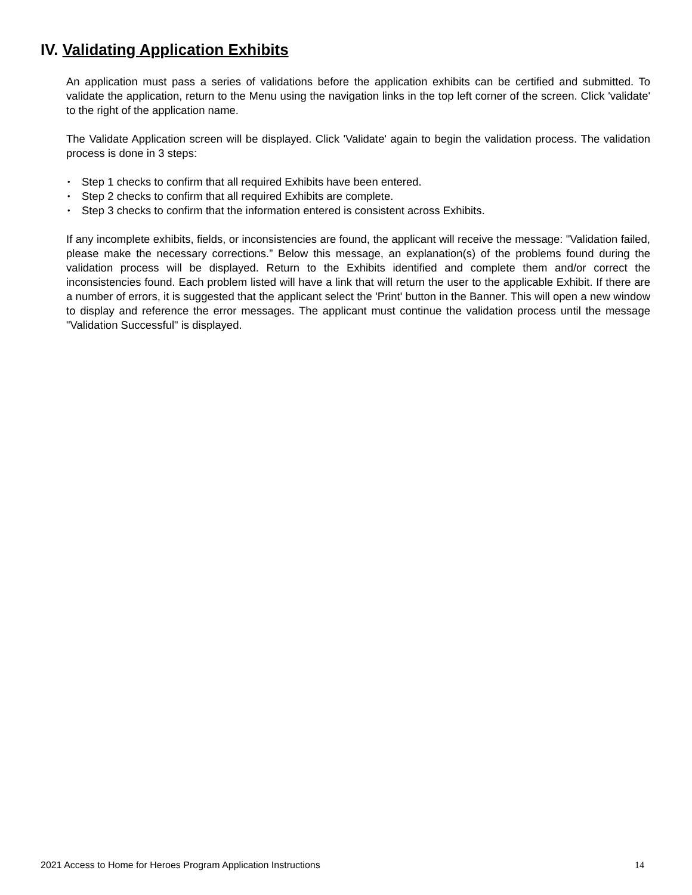IV. Validating Application Exhibits
An application must pass a series of validations before the application exhibits can be certified and submitted. To validate the application, return to the Menu using the navigation links in the top left corner of the screen. Click 'validate' to the right of the application name.
The Validate Application screen will be displayed. Click 'Validate' again to begin the validation process. The validation process is done in 3 steps:
• Step 1 checks to confirm that all required Exhibits have been entered.
• Step 2 checks to confirm that all required Exhibits are complete.
• Step 3 checks to confirm that the information entered is consistent across Exhibits.
If any incomplete exhibits, fields, or inconsistencies are found, the applicant will receive the message: "Validation failed, please make the necessary corrections.” Below this message, an explanation(s) of the problems found during the validation process will be displayed. Return to the Exhibits identified and complete them and/or correct the inconsistencies found. Each problem listed will have a link that will return the user to the applicable Exhibit. If there are a number of errors, it is suggested that the applicant select the 'Print' button in the Banner. This will open a new window to display and reference the error messages. The applicant must continue the validation process until the message "Validation Successful" is displayed.
2021 Access to Home for Heroes Program Application Instructions 14